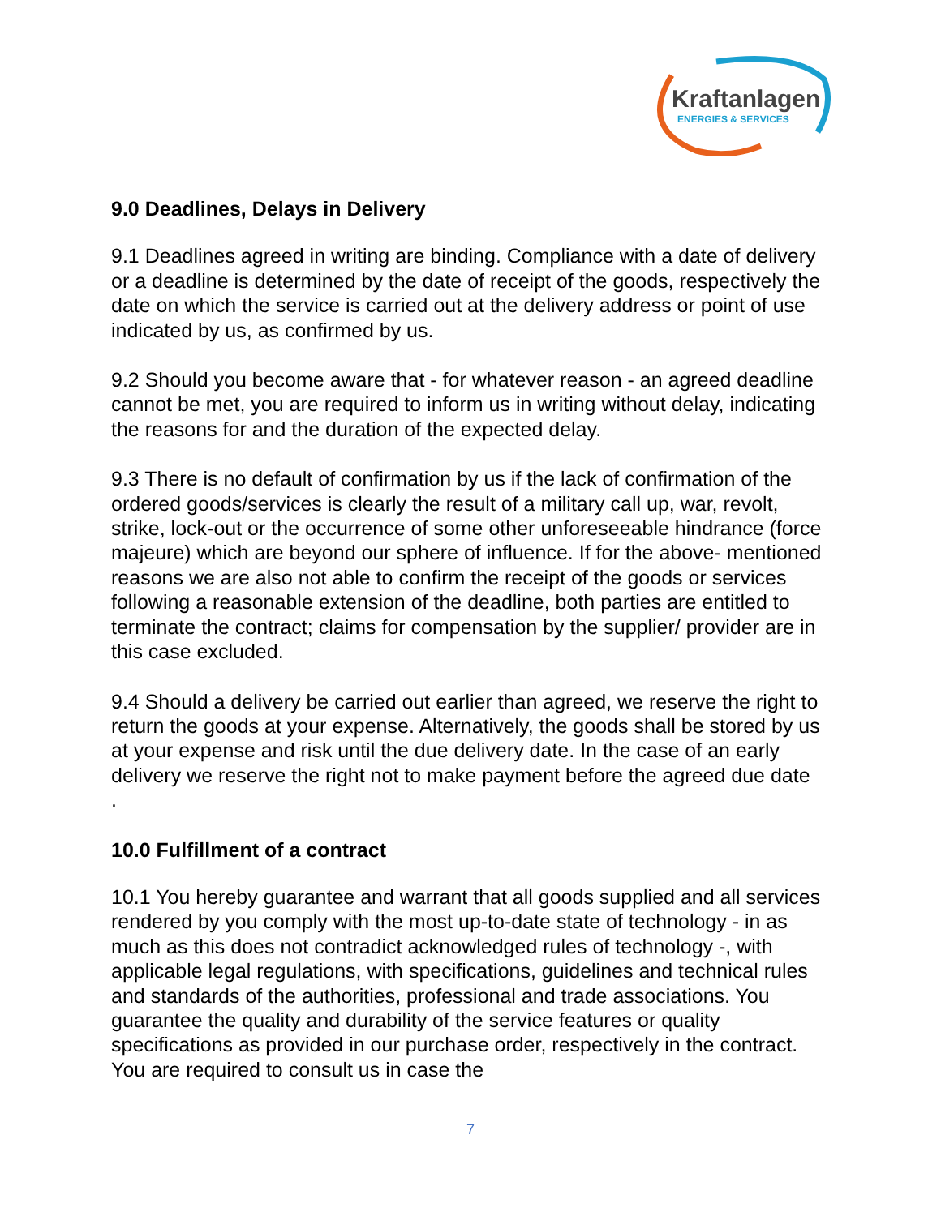Kraftanlagen
ENERGIES & SERVICES
9.0 Deadlines, Delays in Delivery
9.1 Deadlines agreed in writing are binding. Compliance with a date of delivery or a deadline is determined by the date of receipt of the goods, respectively the date on which the service is carried out at the delivery address or point of use indicated by us, as confirmed by us.
9.2 Should you become aware that - for whatever reason - an agreed deadline cannot be met, you are required to inform us in writing without delay, indicating the reasons for and the duration of the expected delay.
9.3 There is no default of confirmation by us if the lack of confirmation of the ordered goods/services is clearly the result of a military call up, war, revolt, strike, lock-out or the occurrence of some other unforeseeable hindrance (force majeure) which are beyond our sphere of influence. If for the above- mentioned reasons we are also not able to confirm the receipt of the goods or services following a reasonable extension of the deadline, both parties are entitled to terminate the contract; claims for compensation by the supplier/ provider are in this case excluded.
9.4 Should a delivery be carried out earlier than agreed, we reserve the right to return the goods at your expense. Alternatively, the goods shall be stored by us at your expense and risk until the due delivery date. In the case of an early delivery we reserve the right not to make payment before the agreed due date
.
10.0 Fulfillment of a contract
10.1 You hereby guarantee and warrant that all goods supplied and all services rendered by you comply with the most up-to-date state of technology - in as much as this does not contradict acknowledged rules of technology -, with applicable legal regulations, with specifications, guidelines and technical rules and standards of the authorities, professional and trade associations. You guarantee the quality and durability of the service features or quality specifications as provided in our purchase order, respectively in the contract. You are required to consult us in case the
7